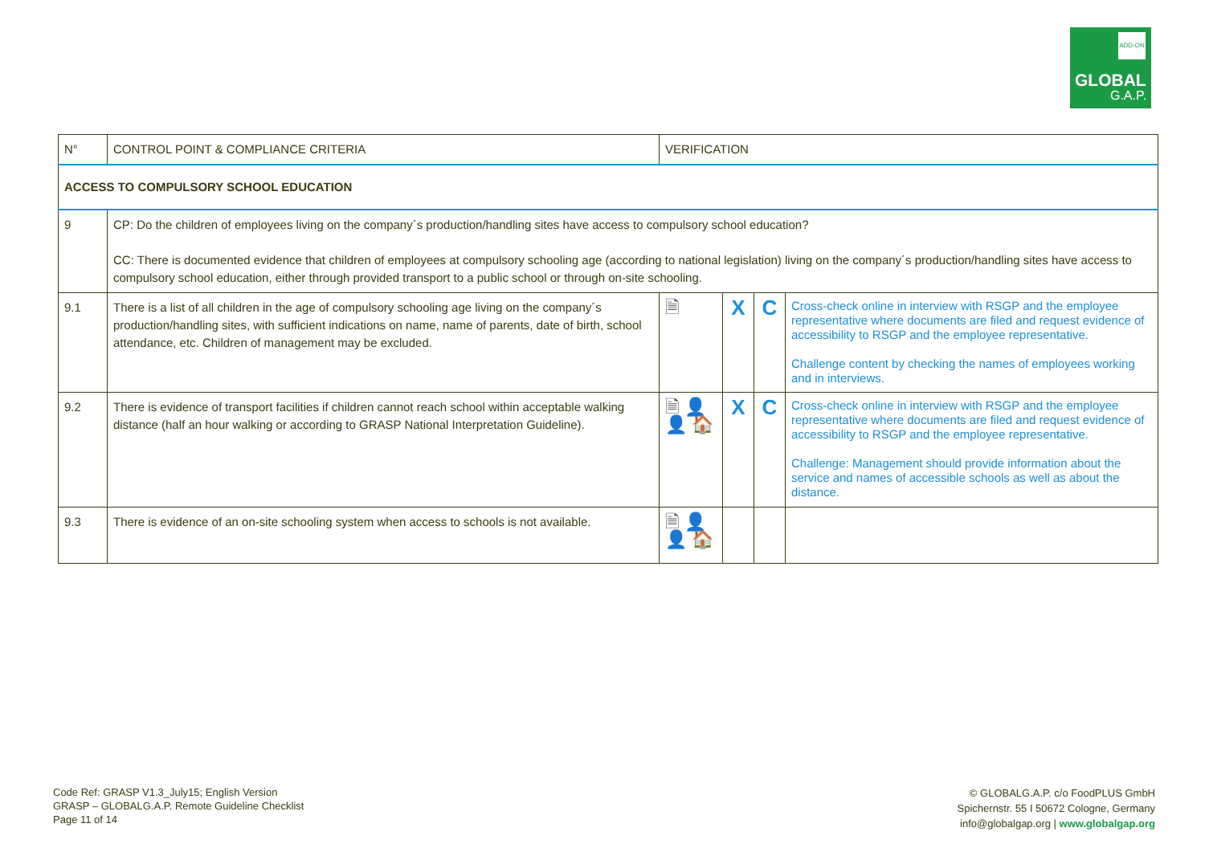ADD-ON
GLOBAL
G.A.P.
| N° | CONTROL POINT & COMPLIANCE CRITERIA | VERIFICATION | | | |
| ACCESS TO COMPULSORY SCHOOL EDUCATION | | | | | |
| 9 | CP: Do the children of employees living on the company´s production/handling sites have access to compulsory school education? CC: There is documented evidence that children of employees at compulsory schooling age (according to national legislation) living on the company´s production/handling sites have access to compulsory school education, either through provided transport to a public school or through on-site schooling. | | | | |
| 9.1 | There is a list of all children in the age of compulsory schooling age living on the company´s production/handling sites, with sufficient indications on name, name of parents, date of birth, school attendance, etc. Children of management may be excluded. | 🗎 | X | C | Cross-check online in interview with RSGP and the employee representative where documents are filed and request evidence of accessibility to RSGP and the employee representative. Challenge content by checking the names of employees working and in interviews. |
| 9.2 | There is evidence of transport facilities if children cannot reach school within acceptable walking distance (half an hour walking or according to GRASP National Interpretation Guideline). | 🗎 👤 👤 🏠 | X | C | Cross-check online in interview with RSGP and the employee representative where documents are filed and request evidence of accessibility to RSGP and the employee representative. Challenge: Management should provide information about the service and names of accessible schools as well as about the distance. |
| 9.3 | There is evidence of an on-site schooling system when access to schools is not available. | 🗎 👤 👤 🏠 | | | |
Code Ref: GRASP V1.3_July15; English Version
GRASP – GLOBALG.A.P. Remote Guideline Checklist
Page 11 of 14
© GLOBALG.A.P. c/o FoodPLUS GmbH
Spichernstr. 55 I 50672 Cologne, Germany
info@globalgap.org | www.globalgap.org